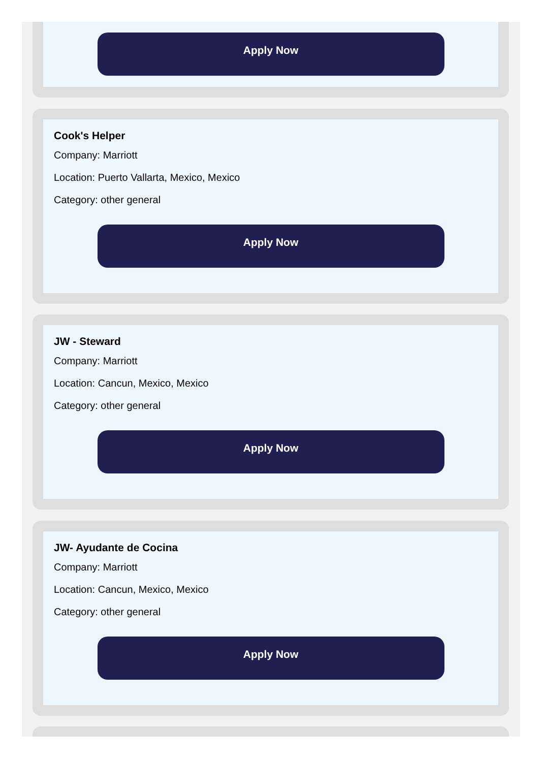Apply Now
Cook's Helper
Company: Marriott
Location: Puerto Vallarta, Mexico, Mexico
Category: other general
Apply Now
JW - Steward
Company: Marriott
Location: Cancun, Mexico, Mexico
Category: other general
Apply Now
JW- Ayudante de Cocina
Company: Marriott
Location: Cancun, Mexico, Mexico
Category: other general
Apply Now